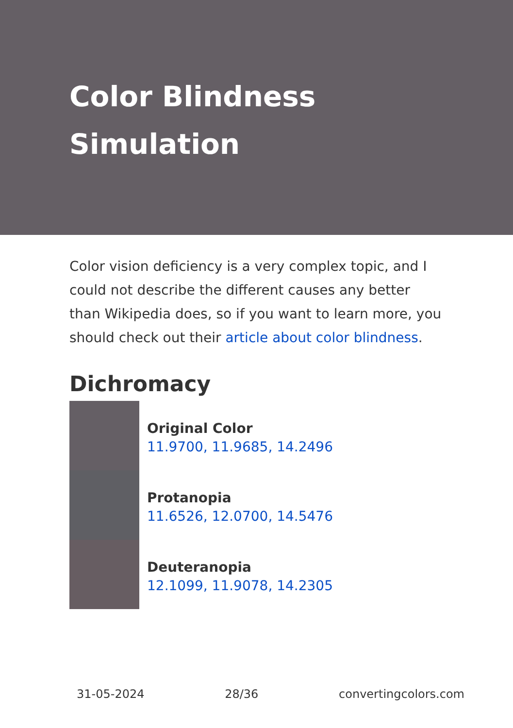Color Blindness Simulation
Color vision deficiency is a very complex topic, and I could not describe the different causes any better than Wikipedia does, so if you want to learn more, you should check out their article about color blindness.
Dichromacy
Original Color
11.9700, 11.9685, 14.2496
Protanopia
11.6526, 12.0700, 14.5476
Deuteranopia
12.1099, 11.9078, 14.2305
31-05-2024 28/36 convertingcolors.com